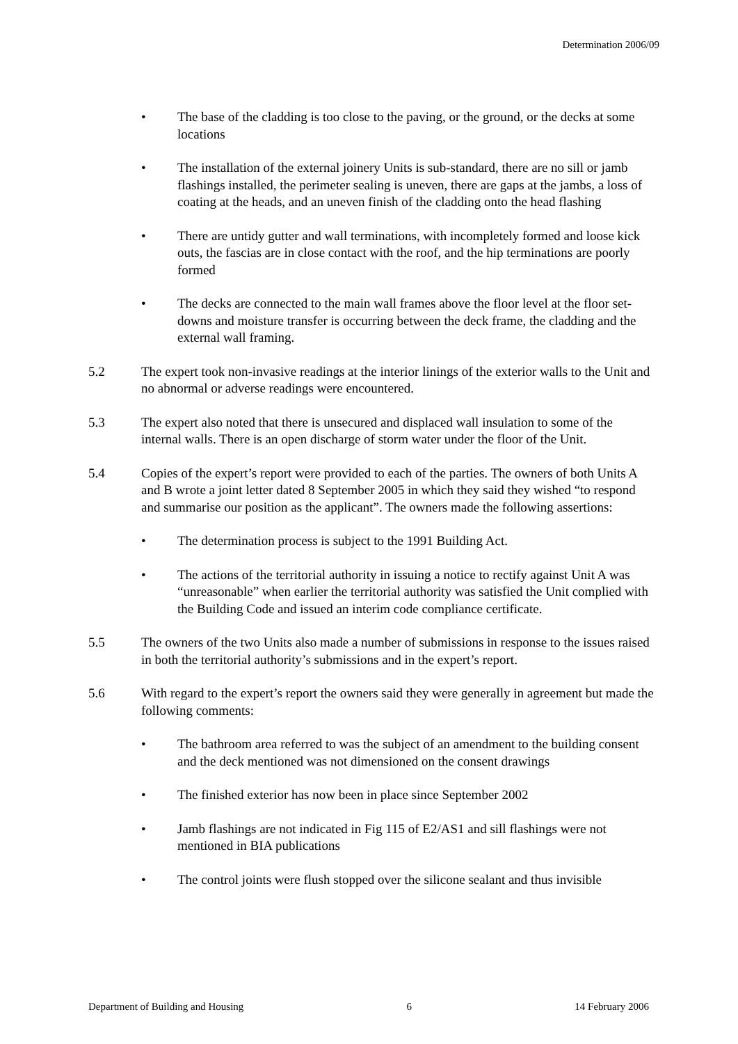Determination 2006/09
• The base of the cladding is too close to the paving, or the ground, or the decks at some locations
• The installation of the external joinery Units is sub-standard, there are no sill or jamb flashings installed, the perimeter sealing is uneven, there are gaps at the jambs, a loss of coating at the heads, and an uneven finish of the cladding onto the head flashing
• There are untidy gutter and wall terminations, with incompletely formed and loose kick outs, the fascias are in close contact with the roof, and the hip terminations are poorly formed
• The decks are connected to the main wall frames above the floor level at the floor set-downs and moisture transfer is occurring between the deck frame, the cladding and the external wall framing.
5.2 The expert took non-invasive readings at the interior linings of the exterior walls to the Unit and no abnormal or adverse readings were encountered.
5.3 The expert also noted that there is unsecured and displaced wall insulation to some of the internal walls. There is an open discharge of storm water under the floor of the Unit.
5.4 Copies of the expert’s report were provided to each of the parties. The owners of both Units A and B wrote a joint letter dated 8 September 2005 in which they said they wished “to respond and summarise our position as the applicant”. The owners made the following assertions:
• The determination process is subject to the 1991 Building Act.
• The actions of the territorial authority in issuing a notice to rectify against Unit A was “unreasonable” when earlier the territorial authority was satisfied the Unit complied with the Building Code and issued an interim code compliance certificate.
5.5 The owners of the two Units also made a number of submissions in response to the issues raised in both the territorial authority’s submissions and in the expert’s report.
5.6 With regard to the expert’s report the owners said they were generally in agreement but made the following comments:
• The bathroom area referred to was the subject of an amendment to the building consent and the deck mentioned was not dimensioned on the consent drawings
• The finished exterior has now been in place since September 2002
• Jamb flashings are not indicated in Fig 115 of E2/AS1 and sill flashings were not mentioned in BIA publications
• The control joints were flush stopped over the silicone sealant and thus invisible
Department of Building and Housing 6 14 February 2006